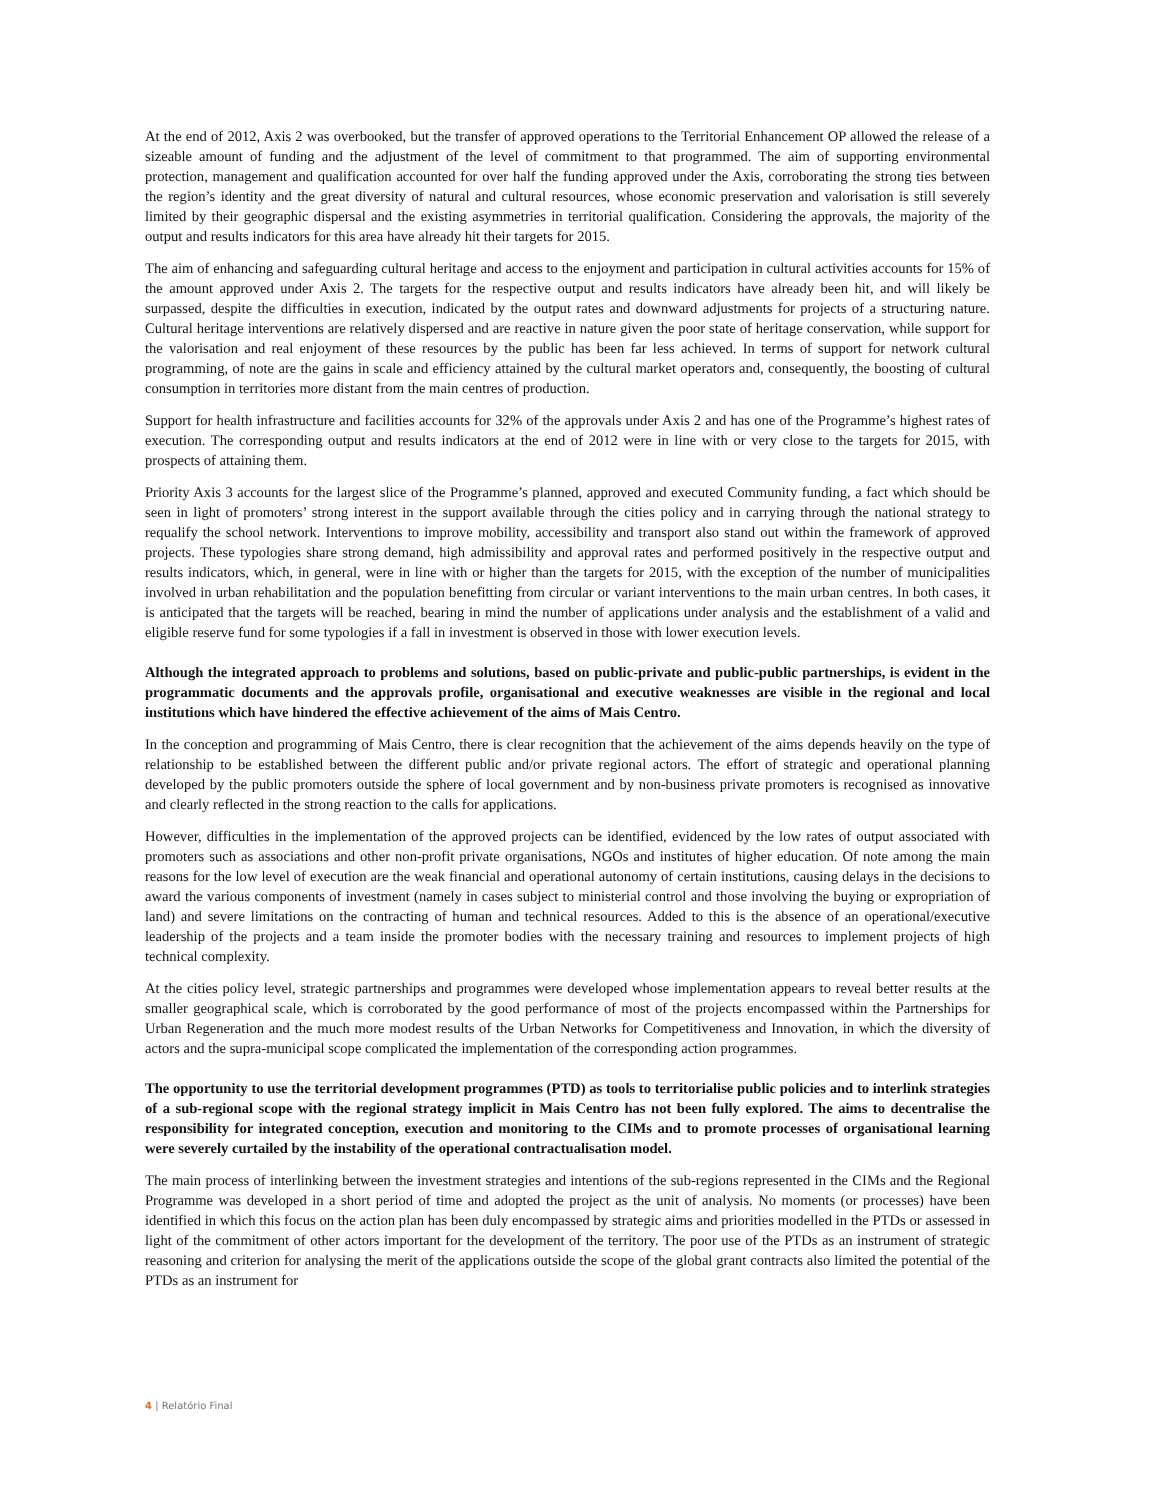At the end of 2012, Axis 2 was overbooked, but the transfer of approved operations to the Territorial Enhancement OP allowed the release of a sizeable amount of funding and the adjustment of the level of commitment to that programmed. The aim of supporting environmental protection, management and qualification accounted for over half the funding approved under the Axis, corroborating the strong ties between the region’s identity and the great diversity of natural and cultural resources, whose economic preservation and valorisation is still severely limited by their geographic dispersal and the existing asymmetries in territorial qualification. Considering the approvals, the majority of the output and results indicators for this area have already hit their targets for 2015.
The aim of enhancing and safeguarding cultural heritage and access to the enjoyment and participation in cultural activities accounts for 15% of the amount approved under Axis 2. The targets for the respective output and results indicators have already been hit, and will likely be surpassed, despite the difficulties in execution, indicated by the output rates and downward adjustments for projects of a structuring nature. Cultural heritage interventions are relatively dispersed and are reactive in nature given the poor state of heritage conservation, while support for the valorisation and real enjoyment of these resources by the public has been far less achieved. In terms of support for network cultural programming, of note are the gains in scale and efficiency attained by the cultural market operators and, consequently, the boosting of cultural consumption in territories more distant from the main centres of production.
Support for health infrastructure and facilities accounts for 32% of the approvals under Axis 2 and has one of the Programme’s highest rates of execution. The corresponding output and results indicators at the end of 2012 were in line with or very close to the targets for 2015, with prospects of attaining them.
Priority Axis 3 accounts for the largest slice of the Programme’s planned, approved and executed Community funding, a fact which should be seen in light of promoters’ strong interest in the support available through the cities policy and in carrying through the national strategy to requalify the school network. Interventions to improve mobility, accessibility and transport also stand out within the framework of approved projects. These typologies share strong demand, high admissibility and approval rates and performed positively in the respective output and results indicators, which, in general, were in line with or higher than the targets for 2015, with the exception of the number of municipalities involved in urban rehabilitation and the population benefitting from circular or variant interventions to the main urban centres. In both cases, it is anticipated that the targets will be reached, bearing in mind the number of applications under analysis and the establishment of a valid and eligible reserve fund for some typologies if a fall in investment is observed in those with lower execution levels.
Although the integrated approach to problems and solutions, based on public-private and public-public partnerships, is evident in the programmatic documents and the approvals profile, organisational and executive weaknesses are visible in the regional and local institutions which have hindered the effective achievement of the aims of Mais Centro.
In the conception and programming of Mais Centro, there is clear recognition that the achievement of the aims depends heavily on the type of relationship to be established between the different public and/or private regional actors. The effort of strategic and operational planning developed by the public promoters outside the sphere of local government and by non-business private promoters is recognised as innovative and clearly reflected in the strong reaction to the calls for applications.
However, difficulties in the implementation of the approved projects can be identified, evidenced by the low rates of output associated with promoters such as associations and other non-profit private organisations, NGOs and institutes of higher education. Of note among the main reasons for the low level of execution are the weak financial and operational autonomy of certain institutions, causing delays in the decisions to award the various components of investment (namely in cases subject to ministerial control and those involving the buying or expropriation of land) and severe limitations on the contracting of human and technical resources. Added to this is the absence of an operational/executive leadership of the projects and a team inside the promoter bodies with the necessary training and resources to implement projects of high technical complexity.
At the cities policy level, strategic partnerships and programmes were developed whose implementation appears to reveal better results at the smaller geographical scale, which is corroborated by the good performance of most of the projects encompassed within the Partnerships for Urban Regeneration and the much more modest results of the Urban Networks for Competitiveness and Innovation, in which the diversity of actors and the supra-municipal scope complicated the implementation of the corresponding action programmes.
The opportunity to use the territorial development programmes (PTD) as tools to territorialise public policies and to interlink strategies of a sub-regional scope with the regional strategy implicit in Mais Centro has not been fully explored. The aims to decentralise the responsibility for integrated conception, execution and monitoring to the CIMs and to promote processes of organisational learning were severely curtailed by the instability of the operational contractualisation model.
The main process of interlinking between the investment strategies and intentions of the sub-regions represented in the CIMs and the Regional Programme was developed in a short period of time and adopted the project as the unit of analysis. No moments (or processes) have been identified in which this focus on the action plan has been duly encompassed by strategic aims and priorities modelled in the PTDs or assessed in light of the commitment of other actors important for the development of the territory. The poor use of the PTDs as an instrument of strategic reasoning and criterion for analysing the merit of the applications outside the scope of the global grant contracts also limited the potential of the PTDs as an instrument for
4 | Relatório Final